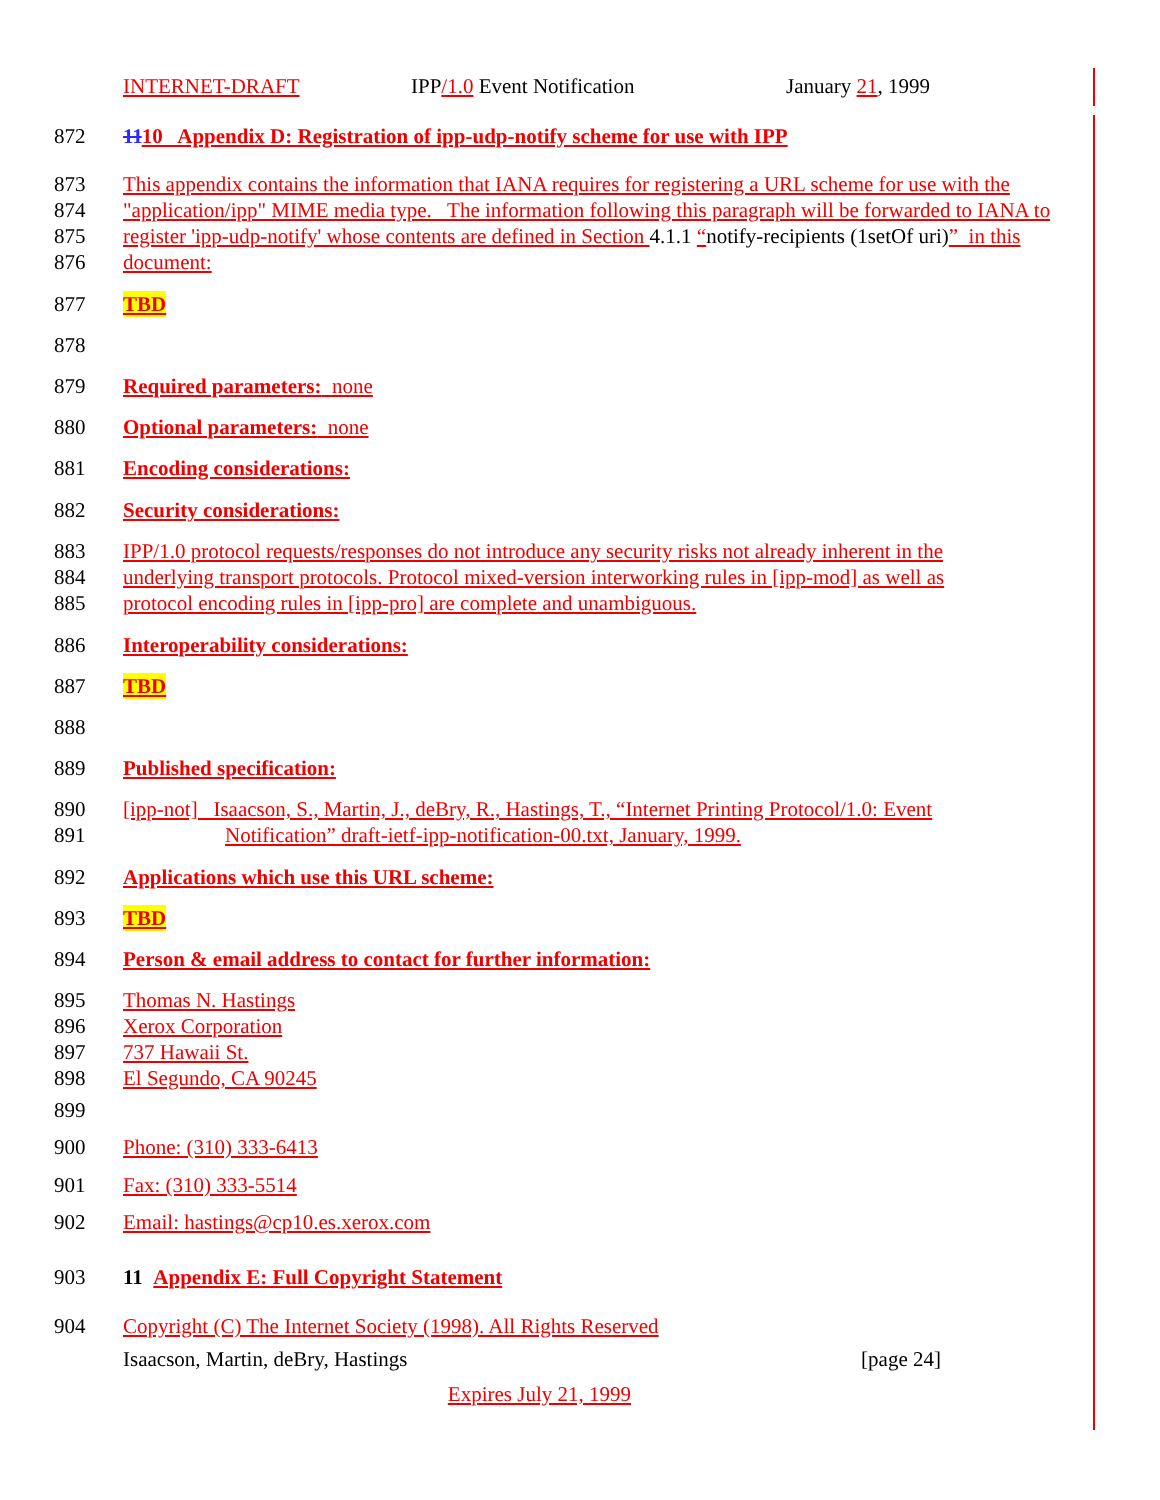INTERNET-DRAFT IPP/1.0 Event Notification January 21, 1999
872 1110 Appendix D: Registration of ipp-udp-notify scheme for use with IPP
873
874
875
876 This appendix contains the information that IANA requires for registering a URL scheme for use with the "application/ipp" MIME media type. The information following this paragraph will be forwarded to IANA to register 'ipp-udp-notify' whose contents are defined in Section 4.1.1 “notify-recipients (1setOf uri)” in this document:
877 TBD
878
879 Required parameters: none
880 Optional parameters: none
881 Encoding considerations:
882 Security considerations:
883
884
885 IPP/1.0 protocol requests/responses do not introduce any security risks not already inherent in the
underlying transport protocols. Protocol mixed-version interworking rules in [ipp-mod] as well as
protocol encoding rules in [ipp-pro] are complete and unambiguous.
886 Interoperability considerations:
887 TBD
888
889 Published specification:
890
891 [ipp-not] Isaacson, S., Martin, J., deBry, R., Hastings, T., “Internet Printing Protocol/1.0: Event
Notification” draft-ietf-ipp-notification-00.txt, January, 1999.
892 Applications which use this URL scheme:
893 TBD
894 Person & email address to contact for further information:
895
896
897
898 Thomas N. Hastings
Xerox Corporation
737 Hawaii St.
El Segundo, CA 90245
899
900 Phone: (310) 333-6413
901 Fax: (310) 333-5514
902 Email: hastings@cp10.es.xerox.com
903 11 Appendix E: Full Copyright Statement
904 Copyright (C) The Internet Society (1998). All Rights Reserved
Isaacson, Martin, deBry, Hastings [page 24]
Expires July 21, 1999